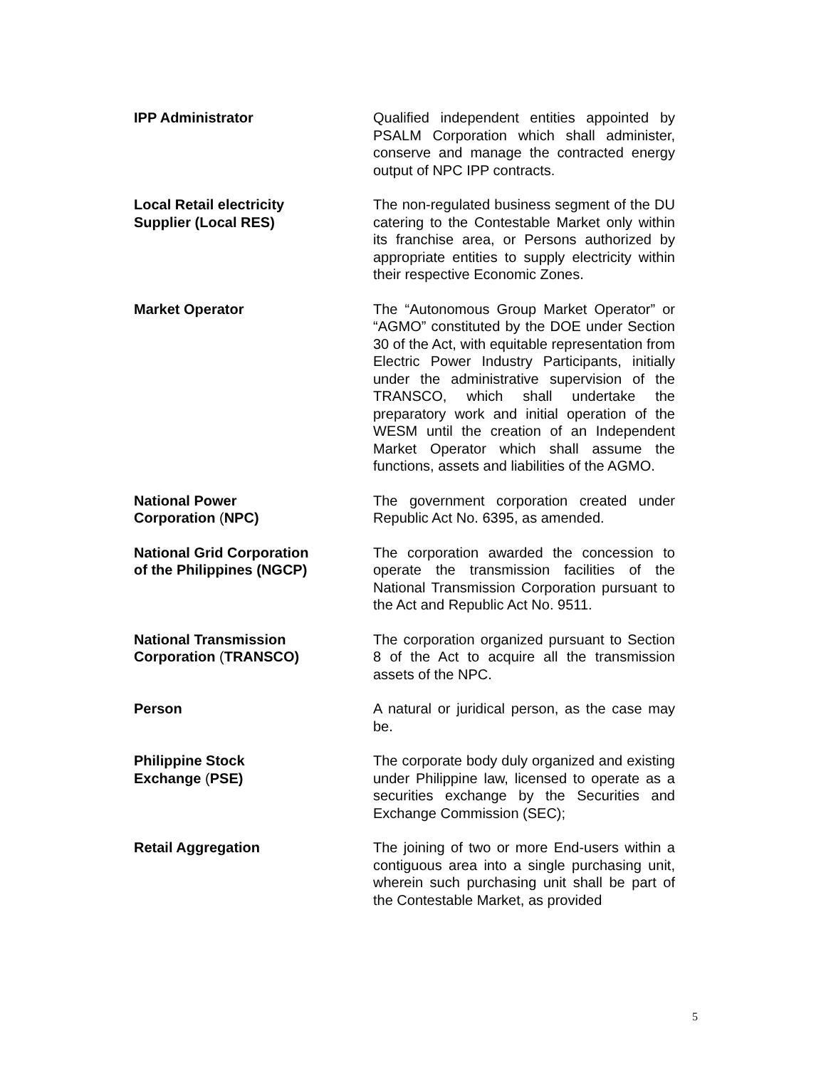IPP Administrator Qualified independent entities appointed by PSALM Corporation which shall administer, conserve and manage the contracted energy output of NPC IPP contracts.
Local Retail electricity
Supplier (Local RES)
The non-regulated business segment of the DU catering to the Contestable Market only within its franchise area, or Persons authorized by appropriate entities to supply electricity within their respective Economic Zones.
Market Operator The “Autonomous Group Market Operator” or “AGMO” constituted by the DOE under Section 30 of the Act, with equitable representation from Electric Power Industry Participants, initially under the administrative supervision of the TRANSCO, which shall undertake the preparatory work and initial operation of the WESM until the creation of an Independent Market Operator which shall assume the functions, assets and liabilities of the AGMO.
National Power
Corporation (NPC)
The government corporation created under Republic Act No. 6395, as amended.
National Grid Corporation
of the Philippines (NGCP)
The corporation awarded the concession to operate the transmission facilities of the National Transmission Corporation pursuant to the Act and Republic Act No. 9511.
National Transmission
Corporation (TRANSCO)
The corporation organized pursuant to Section 8 of the Act to acquire all the transmission assets of the NPC.
Person A natural or juridical person, as the case may be.
Philippine Stock
Exchange (PSE)
The corporate body duly organized and existing under Philippine law, licensed to operate as a securities exchange by the Securities and Exchange Commission (SEC);
Retail Aggregation The joining of two or more End-users within a contiguous area into a single purchasing unit, wherein such purchasing unit shall be part of the Contestable Market, as provided
5